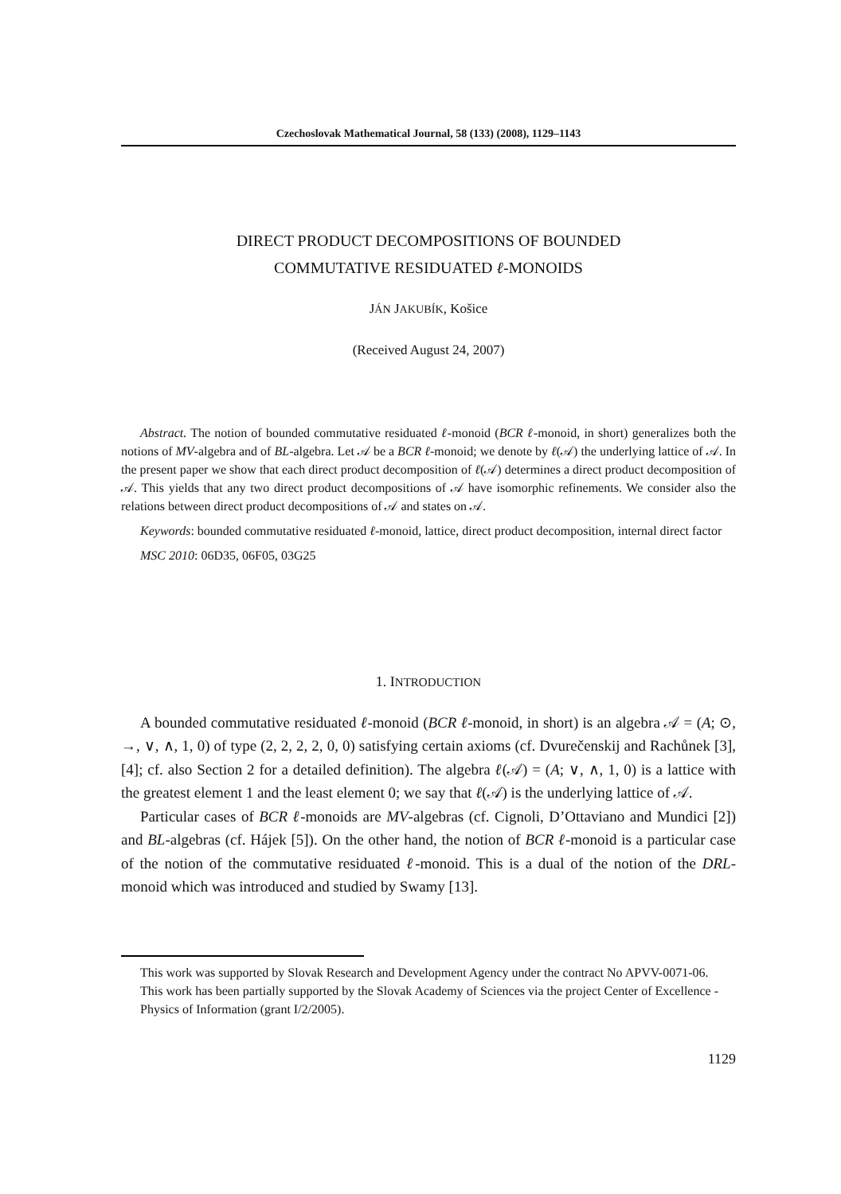Czechoslovak Mathematical Journal, 58 (133) (2008), 1129–1143
DIRECT PRODUCT DECOMPOSITIONS OF BOUNDED
COMMUTATIVE RESIDUATED ℓ-MONOIDS
JÁN JAKUBÍK, Košice
(Received August 24, 2007)
Abstract. The notion of bounded commutative residuated ℓ-monoid (BCR ℓ-monoid, in short) generalizes both the notions of MV-algebra and of BL-algebra. Let 𝒜 be a BCR ℓ-monoid; we denote by ℓ(𝒜) the underlying lattice of 𝒜. In the present paper we show that each direct product decomposition of ℓ(𝒜) determines a direct product decomposition of 𝒜. This yields that any two direct product decompositions of 𝒜 have isomorphic refinements. We consider also the relations between direct product decompositions of 𝒜 and states on 𝒜.
Keywords: bounded commutative residuated ℓ-monoid, lattice, direct product decomposition, internal direct factor
MSC 2010: 06D35, 06F05, 03G25
1. INTRODUCTION
A bounded commutative residuated ℓ-monoid (BCR ℓ-monoid, in short) is an algebra 𝒜 = (A; ⊙, →, ∨, ∧, 1, 0) of type (2, 2, 2, 2, 0, 0) satisfying certain axioms (cf. Dvurečenskij and Rachůnek [3], [4]; cf. also Section 2 for a detailed definition). The algebra ℓ(𝒜) = (A; ∨, ∧, 1, 0) is a lattice with the greatest element 1 and the least element 0; we say that ℓ(𝒜) is the underlying lattice of 𝒜.
Particular cases of BCR ℓ-monoids are MV-algebras (cf. Cignoli, D’Ottaviano and Mundici [2]) and BL-algebras (cf. Hájek [5]). On the other hand, the notion of BCR ℓ-monoid is a particular case of the notion of the commutative residuated ℓ-monoid. This is a dual of the notion of the DRL-monoid which was introduced and studied by Swamy [13].
This work was supported by Slovak Research and Development Agency under the contract No APVV-0071-06.
This work has been partially supported by the Slovak Academy of Sciences via the project Center of Excellence - Physics of Information (grant I/2/2005).
1129